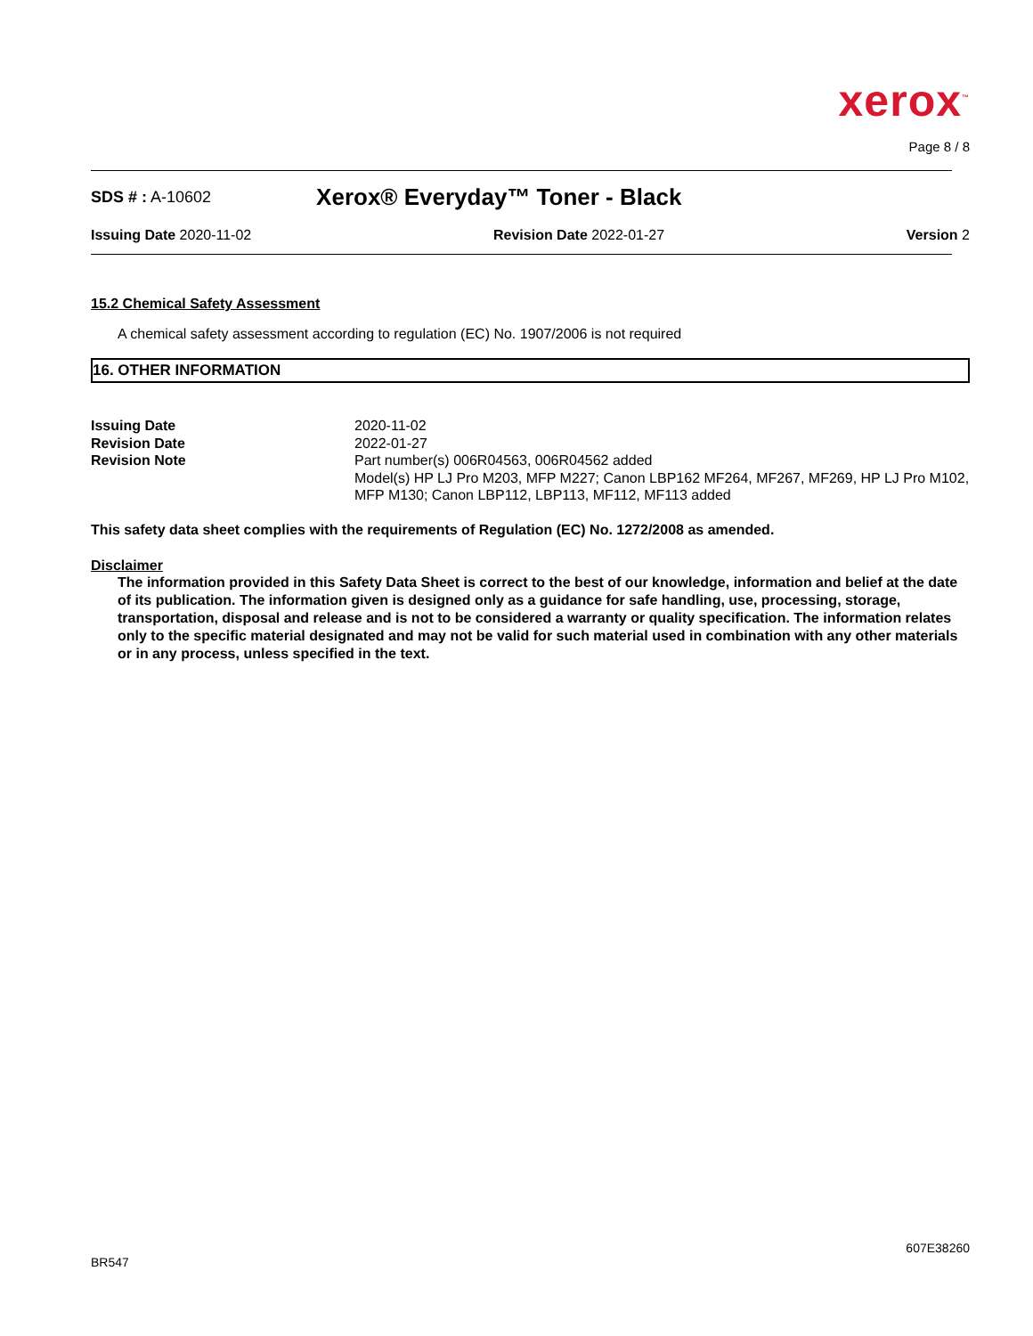xerox<sup>™</sup>
Page 8 / 8
SDS # : A-10602 Xerox® Everyday™ Toner - Black
Issuing Date 2020-11-02 Revision Date 2022-01-27 Version 2
15.2 Chemical Safety Assessment
A chemical safety assessment according to regulation (EC) No. 1907/2006 is not required
16. OTHER INFORMATION
| Issuing Date | 2020-11-02 |
| Revision Date | 2022-01-27 |
| Revision Note | Part number(s) 006R04563, 006R04562 added Model(s) HP LJ Pro M203, MFP M227; Canon LBP162 MF264, MF267, MF269, HP LJ Pro M102, MFP M130; Canon LBP112, LBP113, MF112, MF113 added |
This safety data sheet complies with the requirements of Regulation (EC) No. 1272/2008 as amended.
Disclaimer
The information provided in this Safety Data Sheet is correct to the best of our knowledge, information and belief at the date of its publication. The information given is designed only as a guidance for safe handling, use, processing, storage, transportation, disposal and release and is not to be considered a warranty or quality specification. The information relates only to the specific material designated and may not be valid for such material used in combination with any other materials or in any process, unless specified in the text.
607E38260
BR547